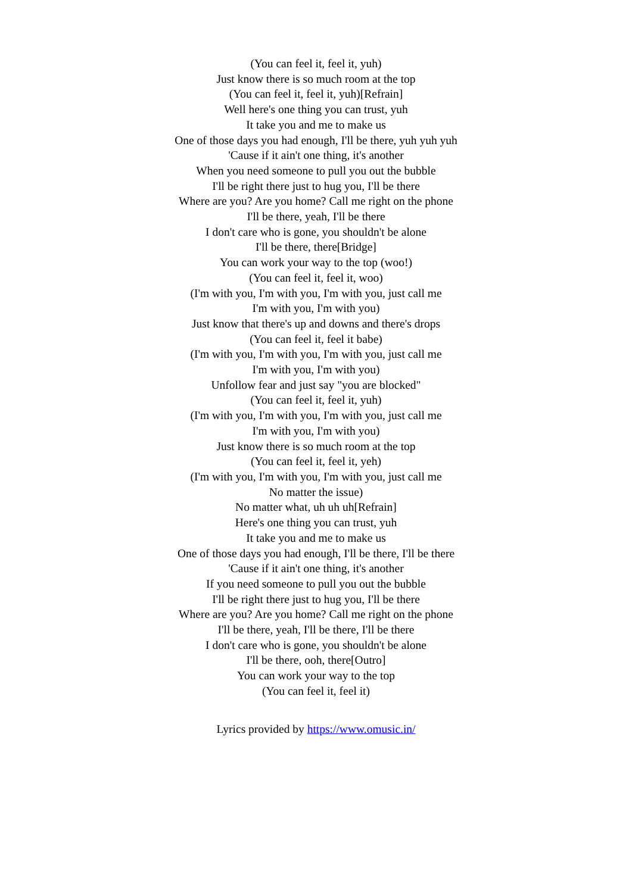(You can feel it, feel it, yuh)
Just know there is so much room at the top
(You can feel it, feel it, yuh)[Refrain]
Well here's one thing you can trust, yuh
It take you and me to make us
One of those days you had enough, I'll be there, yuh yuh yuh
'Cause if it ain't one thing, it's another
When you need someone to pull you out the bubble
I'll be right there just to hug you, I'll be there
Where are you? Are you home? Call me right on the phone
I'll be there, yeah, I'll be there
I don't care who is gone, you shouldn't be alone
I'll be there, there[Bridge]
You can work your way to the top (woo!)
(You can feel it, feel it, woo)
(I'm with you, I'm with you, I'm with you, just call me
I'm with you, I'm with you)
Just know that there's up and downs and there's drops
(You can feel it, feel it babe)
(I'm with you, I'm with you, I'm with you, just call me
I'm with you, I'm with you)
Unfollow fear and just say "you are blocked"
(You can feel it, feel it, yuh)
(I'm with you, I'm with you, I'm with you, just call me
I'm with you, I'm with you)
Just know there is so much room at the top
(You can feel it, feel it, yeh)
(I'm with you, I'm with you, I'm with you, just call me
No matter the issue)
No matter what, uh uh uh[Refrain]
Here's one thing you can trust, yuh
It take you and me to make us
One of those days you had enough, I'll be there, I'll be there
'Cause if it ain't one thing, it's another
If you need someone to pull you out the bubble
I'll be right there just to hug you, I'll be there
Where are you? Are you home? Call me right on the phone
I'll be there, yeah, I'll be there, I'll be there
I don't care who is gone, you shouldn't be alone
I'll be there, ooh, there[Outro]
You can work your way to the top
(You can feel it, feel it)
Lyrics provided by https://www.omusic.in/